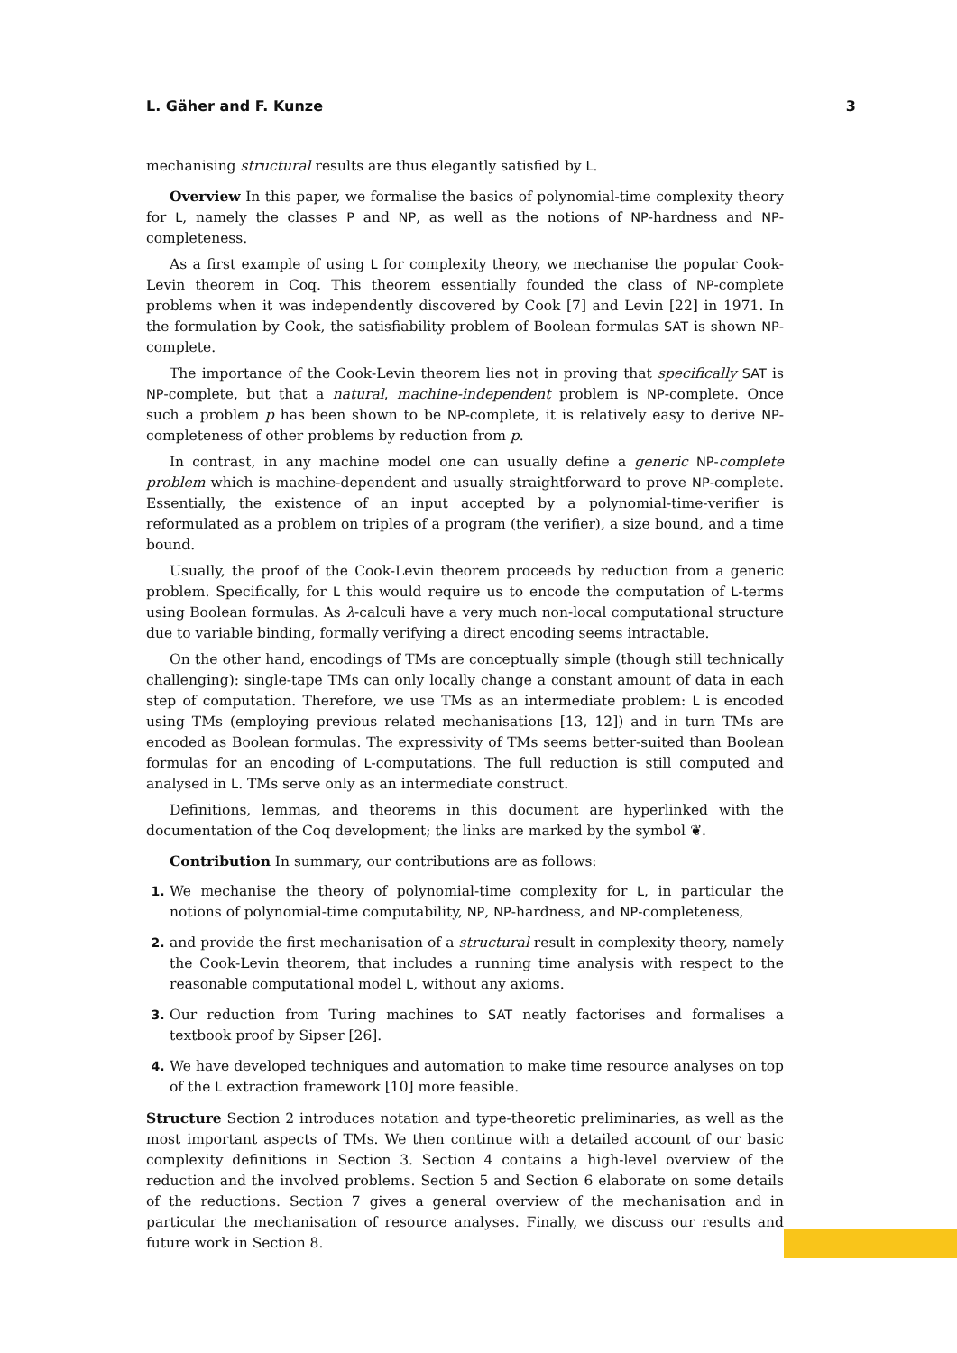L. Gäher and F. Kunze 3
mechanising structural results are thus elegantly satisfied by L.
Overview In this paper, we formalise the basics of polynomial-time complexity theory for L, namely the classes P and NP, as well as the notions of NP-hardness and NP-completeness.
As a first example of using L for complexity theory, we mechanise the popular Cook-Levin theorem in Coq. This theorem essentially founded the class of NP-complete problems when it was independently discovered by Cook [7] and Levin [22] in 1971. In the formulation by Cook, the satisfiability problem of Boolean formulas SAT is shown NP-complete.
The importance of the Cook-Levin theorem lies not in proving that specifically SAT is NP-complete, but that a natural, machine-independent problem is NP-complete. Once such a problem p has been shown to be NP-complete, it is relatively easy to derive NP-completeness of other problems by reduction from p.
In contrast, in any machine model one can usually define a generic NP-complete problem which is machine-dependent and usually straightforward to prove NP-complete. Essentially, the existence of an input accepted by a polynomial-time-verifier is reformulated as a problem on triples of a program (the verifier), a size bound, and a time bound.
Usually, the proof of the Cook-Levin theorem proceeds by reduction from a generic problem. Specifically, for L this would require us to encode the computation of L-terms using Boolean formulas. As λ-calculi have a very much non-local computational structure due to variable binding, formally verifying a direct encoding seems intractable.
On the other hand, encodings of TMs are conceptually simple (though still technically challenging): single-tape TMs can only locally change a constant amount of data in each step of computation. Therefore, we use TMs as an intermediate problem: L is encoded using TMs (employing previous related mechanisations [13, 12]) and in turn TMs are encoded as Boolean formulas. The expressivity of TMs seems better-suited than Boolean formulas for an encoding of L-computations. The full reduction is still computed and analysed in L. TMs serve only as an intermediate construct.
Definitions, lemmas, and theorems in this document are hyperlinked with the documentation of the Coq development; the links are marked by the symbol ❦.
Contribution In summary, our contributions are as follows:
1. We mechanise the theory of polynomial-time complexity for L, in particular the notions of polynomial-time computability, NP, NP-hardness, and NP-completeness,
2. and provide the first mechanisation of a structural result in complexity theory, namely the Cook-Levin theorem, that includes a running time analysis with respect to the reasonable computational model L, without any axioms.
3. Our reduction from Turing machines to SAT neatly factorises and formalises a textbook proof by Sipser [26].
4. We have developed techniques and automation to make time resource analyses on top of the L extraction framework [10] more feasible.
Structure Section 2 introduces notation and type-theoretic preliminaries, as well as the most important aspects of TMs. We then continue with a detailed account of our basic complexity definitions in Section 3. Section 4 contains a high-level overview of the reduction and the involved problems. Section 5 and Section 6 elaborate on some details of the reductions. Section 7 gives a general overview of the mechanisation and in particular the mechanisation of resource analyses. Finally, we discuss our results and future work in Section 8.